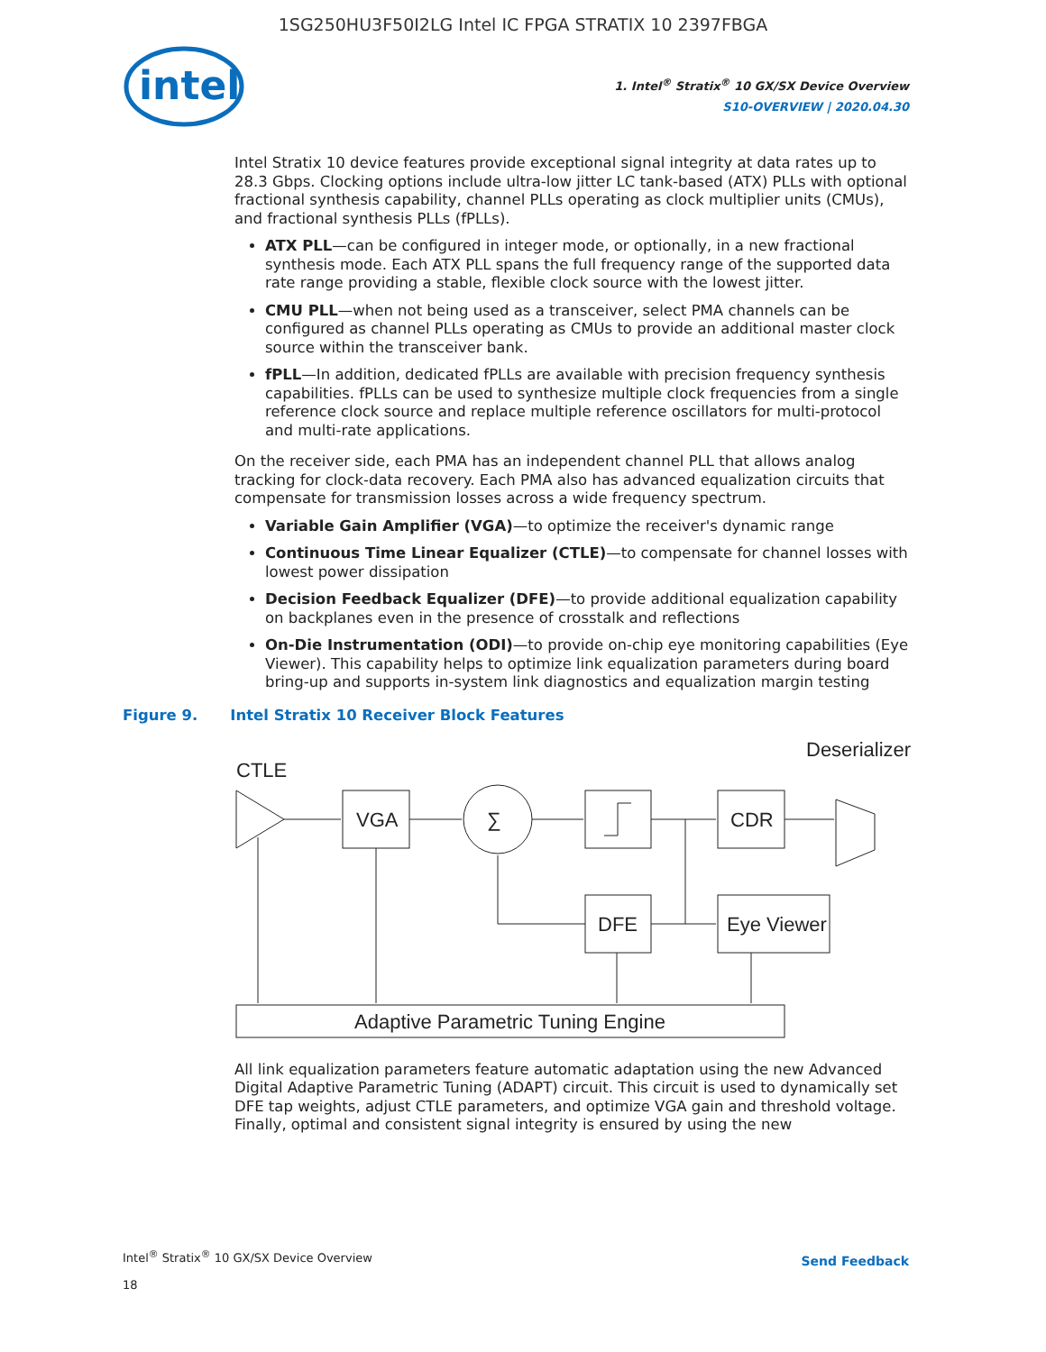1SG250HU3F50I2LG Intel IC FPGA STRATIX 10 2397FBGA
intel
1. Intel<sup>®</sup> Stratix<sup>®</sup> 10 GX/SX Device Overview
S10-OVERVIEW | 2020.04.30
Intel Stratix 10 device features provide exceptional signal integrity at data rates up to 28.3 Gbps. Clocking options include ultra-low jitter LC tank-based (ATX) PLLs with optional fractional synthesis capability, channel PLLs operating as clock multiplier units (CMUs), and fractional synthesis PLLs (fPLLs).
ATX PLL—can be configured in integer mode, or optionally, in a new fractional synthesis mode. Each ATX PLL spans the full frequency range of the supported data rate range providing a stable, flexible clock source with the lowest jitter.
CMU PLL—when not being used as a transceiver, select PMA channels can be configured as channel PLLs operating as CMUs to provide an additional master clock source within the transceiver bank.
fPLL—In addition, dedicated fPLLs are available with precision frequency synthesis capabilities. fPLLs can be used to synthesize multiple clock frequencies from a single reference clock source and replace multiple reference oscillators for multi-protocol and multi-rate applications.
On the receiver side, each PMA has an independent channel PLL that allows analog tracking for clock-data recovery. Each PMA also has advanced equalization circuits that compensate for transmission losses across a wide frequency spectrum.
Variable Gain Amplifier (VGA)—to optimize the receiver's dynamic range
Continuous Time Linear Equalizer (CTLE)—to compensate for channel losses with lowest power dissipation
Decision Feedback Equalizer (DFE)—to provide additional equalization capability on backplanes even in the presence of crosstalk and reflections
On-Die Instrumentation (ODI)—to provide on-chip eye monitoring capabilities (Eye Viewer). This capability helps to optimize link equalization parameters during board bring-up and supports in-system link diagnostics and equalization margin testing
Figure 9. Intel Stratix 10 Receiver Block Features
Deserializer
CTLE
VGA
∑
CDR
DFE
Eye Viewer
Adaptive Parametric Tuning Engine
All link equalization parameters feature automatic adaptation using the new Advanced Digital Adaptive Parametric Tuning (ADAPT) circuit. This circuit is used to dynamically set DFE tap weights, adjust CTLE parameters, and optimize VGA gain and threshold voltage. Finally, optimal and consistent signal integrity is ensured by using the new
Intel<sup>®</sup> Stratix<sup>®</sup> 10 GX/SX Device Overview
18
Send Feedback